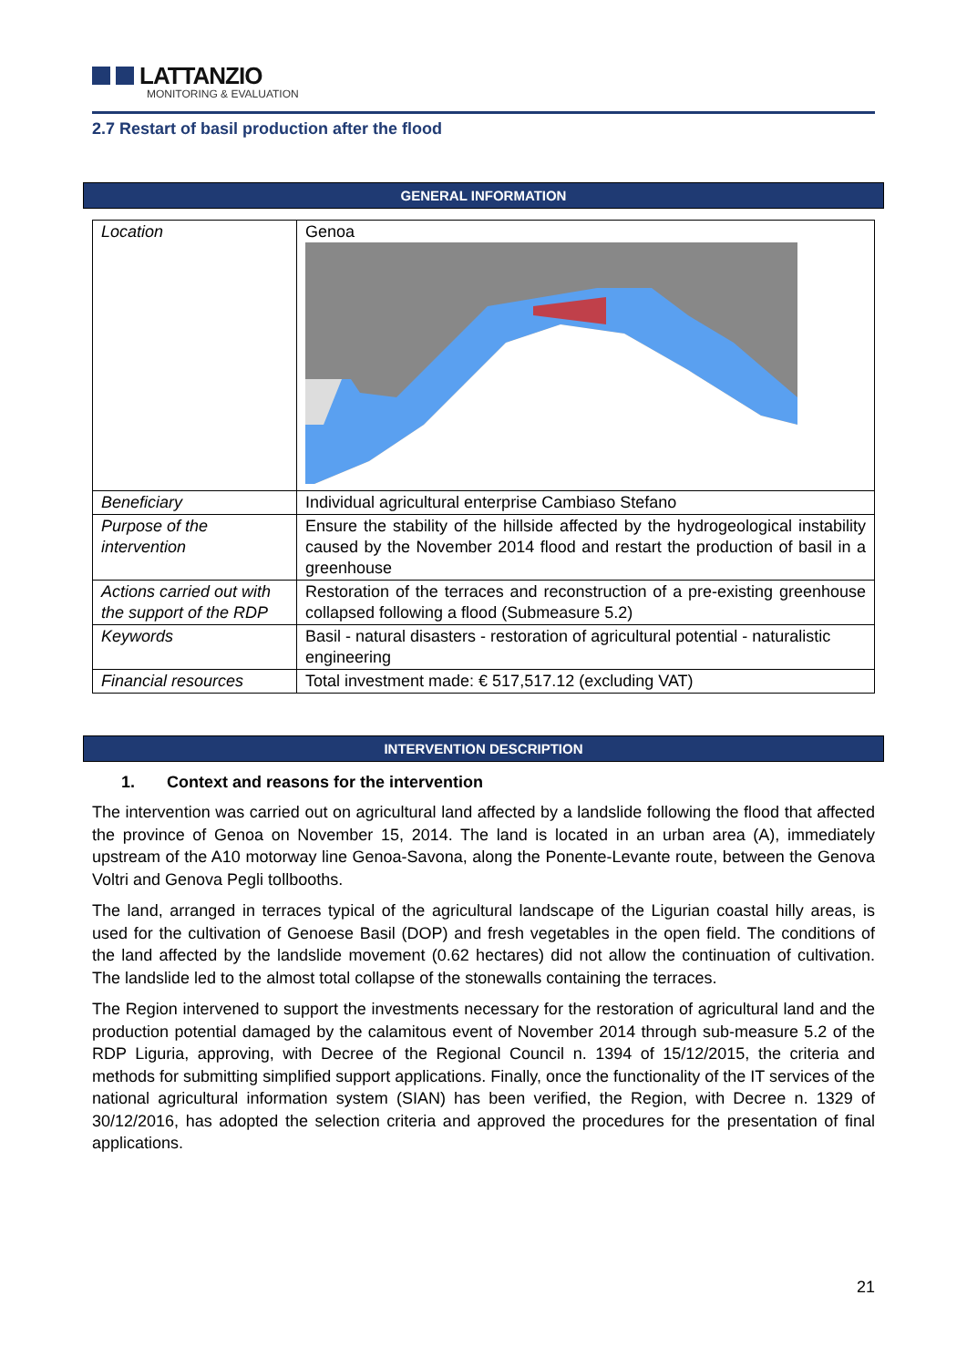LATTANZIO
MONITORING & EVALUATION
2.7 Restart of basil production after the flood
GENERAL INFORMATION
| Location | Genoa |
| Beneficiary | Individual agricultural enterprise Cambiaso Stefano |
| Purpose of the intervention | Ensure the stability of the hillside affected by the hydrogeological instability caused by the November 2014 flood and restart the production of basil in a greenhouse |
| Actions carried out with the support of the RDP | Restoration of the terraces and reconstruction of a pre-existing greenhouse collapsed following a flood (Submeasure 5.2) |
| Keywords | Basil - natural disasters - restoration of agricultural potential - naturalistic engineering |
| Financial resources | Total investment made: € 517,517.12 (excluding VAT) |
INTERVENTION DESCRIPTION
1. Context and reasons for the intervention
The intervention was carried out on agricultural land affected by a landslide following the flood that affected the province of Genoa on November 15, 2014. The land is located in an urban area (A), immediately upstream of the A10 motorway line Genoa-Savona, along the Ponente-Levante route, between the Genova Voltri and Genova Pegli tollbooths.
The land, arranged in terraces typical of the agricultural landscape of the Ligurian coastal hilly areas, is used for the cultivation of Genoese Basil (DOP) and fresh vegetables in the open field. The conditions of the land affected by the landslide movement (0.62 hectares) did not allow the continuation of cultivation. The landslide led to the almost total collapse of the stonewalls containing the terraces.
The Region intervened to support the investments necessary for the restoration of agricultural land and the production potential damaged by the calamitous event of November 2014 through sub-measure 5.2 of the RDP Liguria, approving, with Decree of the Regional Council n. 1394 of 15/12/2015, the criteria and methods for submitting simplified support applications. Finally, once the functionality of the IT services of the national agricultural information system (SIAN) has been verified, the Region, with Decree n. 1329 of 30/12/2016, has adopted the selection criteria and approved the procedures for the presentation of final applications.
21